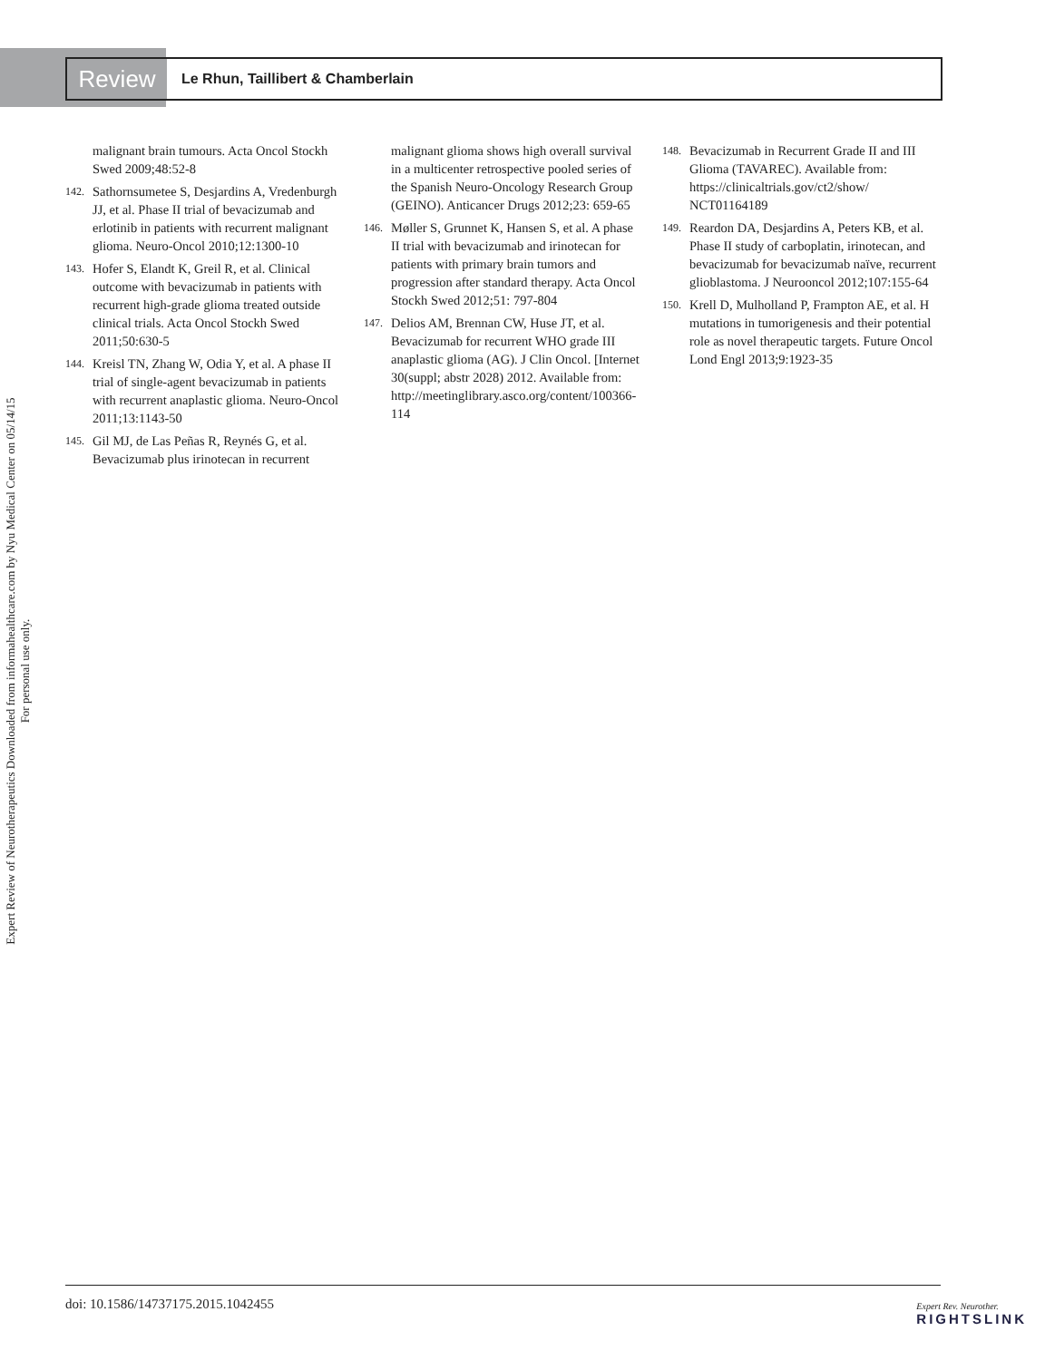Review
Le Rhun, Taillibert & Chamberlain
Expert Review of Neurotherapeutics Downloaded from informahealthcare.com by Nyu Medical Center on 05/14/15
For personal use only.
malignant brain tumours. Acta Oncol Stockh Swed 2009;48:52-8
142. Sathornsumetee S, Desjardins A, Vredenburgh JJ, et al. Phase II trial of bevacizumab and erlotinib in patients with recurrent malignant glioma. Neuro-Oncol 2010;12:1300-10
143. Hofer S, Elandt K, Greil R, et al. Clinical outcome with bevacizumab in patients with recurrent high-grade glioma treated outside clinical trials. Acta Oncol Stockh Swed 2011;50:630-5
144. Kreisl TN, Zhang W, Odia Y, et al. A phase II trial of single-agent bevacizumab in patients with recurrent anaplastic glioma. Neuro-Oncol 2011;13:1143-50
145. Gil MJ, de Las Peñas R, Reynés G, et al. Bevacizumab plus irinotecan in recurrent
malignant glioma shows high overall survival in a multicenter retrospective pooled series of the Spanish Neuro-Oncology Research Group (GEINO). Anticancer Drugs 2012;23: 659-65
146. Møller S, Grunnet K, Hansen S, et al. A phase II trial with bevacizumab and irinotecan for patients with primary brain tumors and progression after standard therapy. Acta Oncol Stockh Swed 2012;51: 797-804
147. Delios AM, Brennan CW, Huse JT, et al. Bevacizumab for recurrent WHO grade III anaplastic glioma (AG). J Clin Oncol. [Internet 30(suppl; abstr 2028) 2012. Available from: http://meetinglibrary.asco.org/content/100366-114
148. Bevacizumab in Recurrent Grade II and III Glioma (TAVAREC). Available from: https://clinicaltrials.gov/ct2/show/ NCT01164189
149. Reardon DA, Desjardins A, Peters KB, et al. Phase II study of carboplatin, irinotecan, and bevacizumab for bevacizumab naïve, recurrent glioblastoma. J Neurooncol 2012;107:155-64
150. Krell D, Mulholland P, Frampton AE, et al. H mutations in tumorigenesis and their potential role as novel therapeutic targets. Future Oncol Lond Engl 2013;9:1923-35
doi: 10.1586/14737175.2015.1042455
Expert Rev. Neurother.
RIGHTSLINK